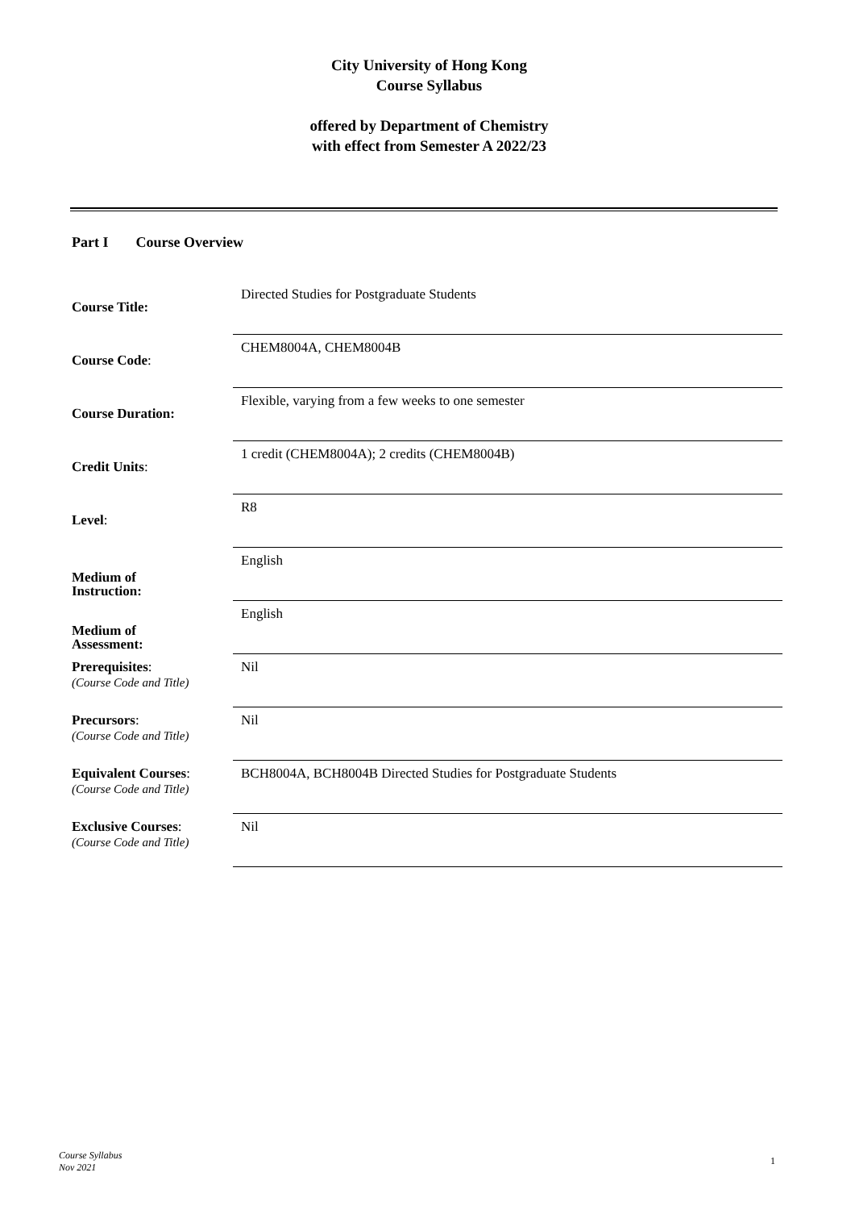City University of Hong Kong
Course Syllabus
offered by Department of Chemistry
with effect from Semester A 2022/23
Part I Course Overview
| Course Title: | Directed Studies for Postgraduate Students |
| Course Code : | CHEM8004A, CHEM8004B |
| Course Duration: | Flexible, varying from a few weeks to one semester |
| Credit Units : | 1 credit (CHEM8004A); 2 credits (CHEM8004B) |
| Level : | R8 |
| Medium of Instruction: | English |
| Medium of Assessment: | English |
| Prerequisites : (Course Code and Title) | Nil |
| Precursors : (Course Code and Title) | Nil |
| Equivalent Courses : (Course Code and Title) | BCH8004A, BCH8004B Directed Studies for Postgraduate Students |
| Exclusive Courses : (Course Code and Title) | Nil |
Course Syllabus
Nov 2021
1